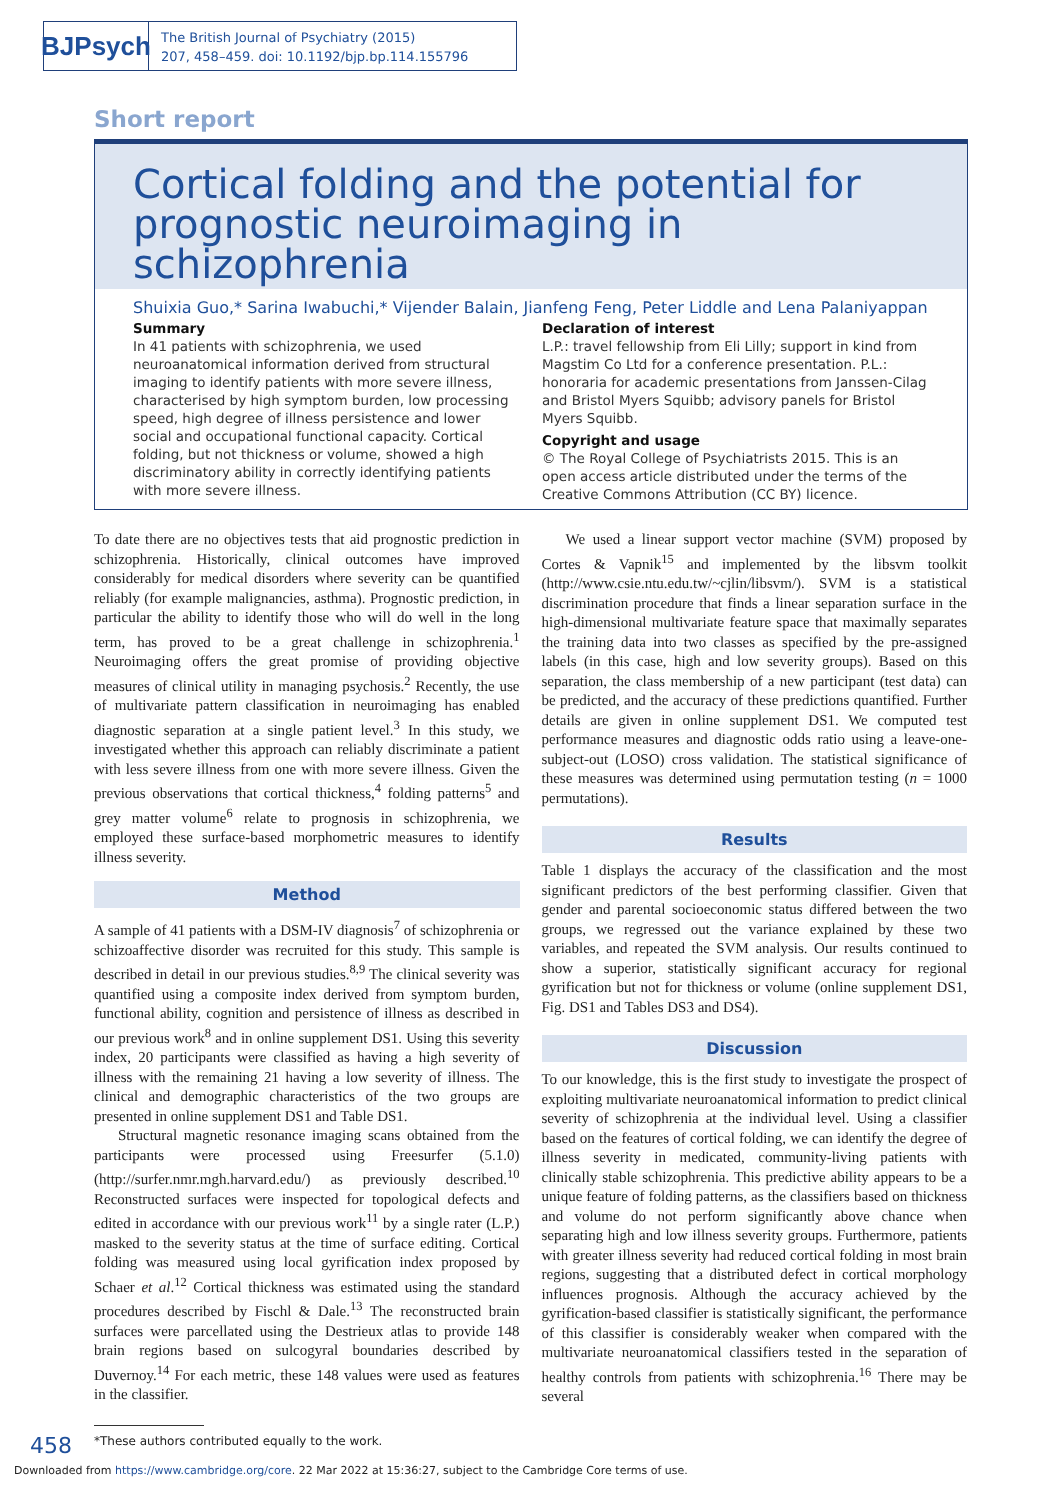BJPsych
The British Journal of Psychiatry (2015)
207, 458–459. doi: 10.1192/bjp.bp.114.155796
Short report
Cortical folding and the potential for prognostic neuroimaging in schizophrenia
Shuixia Guo,* Sarina Iwabuchi,* Vijender Balain, Jianfeng Feng, Peter Liddle and Lena Palaniyappan
Summary
In 41 patients with schizophrenia, we used neuroanatomical information derived from structural imaging to identify patients with more severe illness, characterised by high symptom burden, low processing speed, high degree of illness persistence and lower social and occupational functional capacity. Cortical folding, but not thickness or volume, showed a high discriminatory ability in correctly identifying patients with more severe illness.
Declaration of interest
L.P.: travel fellowship from Eli Lilly; support in kind from Magstim Co Ltd for a conference presentation. P.L.: honoraria for academic presentations from Janssen-Cilag and Bristol Myers Squibb; advisory panels for Bristol Myers Squibb.
Copyright and usage
© The Royal College of Psychiatrists 2015. This is an open access article distributed under the terms of the Creative Commons Attribution (CC BY) licence.
To date there are no objectives tests that aid prognostic prediction in schizophrenia. Historically, clinical outcomes have improved considerably for medical disorders where severity can be quantified reliably (for example malignancies, asthma). Prognostic prediction, in particular the ability to identify those who will do well in the long term, has proved to be a great challenge in schizophrenia.<sup>1</sup> Neuroimaging offers the great promise of providing objective measures of clinical utility in managing psychosis.<sup>2</sup> Recently, the use of multivariate pattern classification in neuroimaging has enabled diagnostic separation at a single patient level.<sup>3</sup> In this study, we investigated whether this approach can reliably discriminate a patient with less severe illness from one with more severe illness. Given the previous observations that cortical thickness,<sup>4</sup> folding patterns<sup>5</sup> and grey matter volume<sup>6</sup> relate to prognosis in schizophrenia, we employed these surface-based morphometric measures to identify illness severity.
Method
A sample of 41 patients with a DSM-IV diagnosis<sup>7</sup> of schizophrenia or schizoaffective disorder was recruited for this study. This sample is described in detail in our previous studies.<sup>8,9</sup> The clinical severity was quantified using a composite index derived from symptom burden, functional ability, cognition and persistence of illness as described in our previous work<sup>8</sup> and in online supplement DS1. Using this severity index, 20 participants were classified as having a high severity of illness with the remaining 21 having a low severity of illness. The clinical and demographic characteristics of the two groups are presented in online supplement DS1 and Table DS1.
Structural magnetic resonance imaging scans obtained from the participants were processed using Freesurfer (5.1.0) (http://surfer.nmr.mgh.harvard.edu/) as previously described.<sup>10</sup> Reconstructed surfaces were inspected for topological defects and edited in accordance with our previous work<sup>11</sup> by a single rater (L.P.) masked to the severity status at the time of surface editing. Cortical folding was measured using local gyrification index proposed by Schaer et al.<sup>12</sup> Cortical thickness was estimated using the standard procedures described by Fischl & Dale.<sup>13</sup> The reconstructed brain surfaces were parcellated using the Destrieux atlas to provide 148 brain regions based on sulcogyral boundaries described by Duvernoy.<sup>14</sup> For each metric, these 148 values were used as features in the classifier.
*These authors contributed equally to the work.
We used a linear support vector machine (SVM) proposed by Cortes & Vapnik<sup>15</sup> and implemented by the libsvm toolkit (http://www.csie.ntu.edu.tw/~cjlin/libsvm/). SVM is a statistical discrimination procedure that finds a linear separation surface in the high-dimensional multivariate feature space that maximally separates the training data into two classes as specified by the pre-assigned labels (in this case, high and low severity groups). Based on this separation, the class membership of a new participant (test data) can be predicted, and the accuracy of these predictions quantified. Further details are given in online supplement DS1. We computed test performance measures and diagnostic odds ratio using a leave-one-subject-out (LOSO) cross validation. The statistical significance of these measures was determined using permutation testing (n = 1000 permutations).
Results
Table 1 displays the accuracy of the classification and the most significant predictors of the best performing classifier. Given that gender and parental socioeconomic status differed between the two groups, we regressed out the variance explained by these two variables, and repeated the SVM analysis. Our results continued to show a superior, statistically significant accuracy for regional gyrification but not for thickness or volume (online supplement DS1, Fig. DS1 and Tables DS3 and DS4).
Discussion
To our knowledge, this is the first study to investigate the prospect of exploiting multivariate neuroanatomical information to predict clinical severity of schizophrenia at the individual level. Using a classifier based on the features of cortical folding, we can identify the degree of illness severity in medicated, community-living patients with clinically stable schizophrenia. This predictive ability appears to be a unique feature of folding patterns, as the classifiers based on thickness and volume do not perform significantly above chance when separating high and low illness severity groups. Furthermore, patients with greater illness severity had reduced cortical folding in most brain regions, suggesting that a distributed defect in cortical morphology influences prognosis. Although the accuracy achieved by the gyrification-based classifier is statistically significant, the performance of this classifier is considerably weaker when compared with the multivariate neuroanatomical classifiers tested in the separation of healthy controls from patients with schizophrenia.<sup>16</sup> There may be several
458
Downloaded from https://www.cambridge.org/core. 22 Mar 2022 at 15:36:27, subject to the Cambridge Core terms of use.